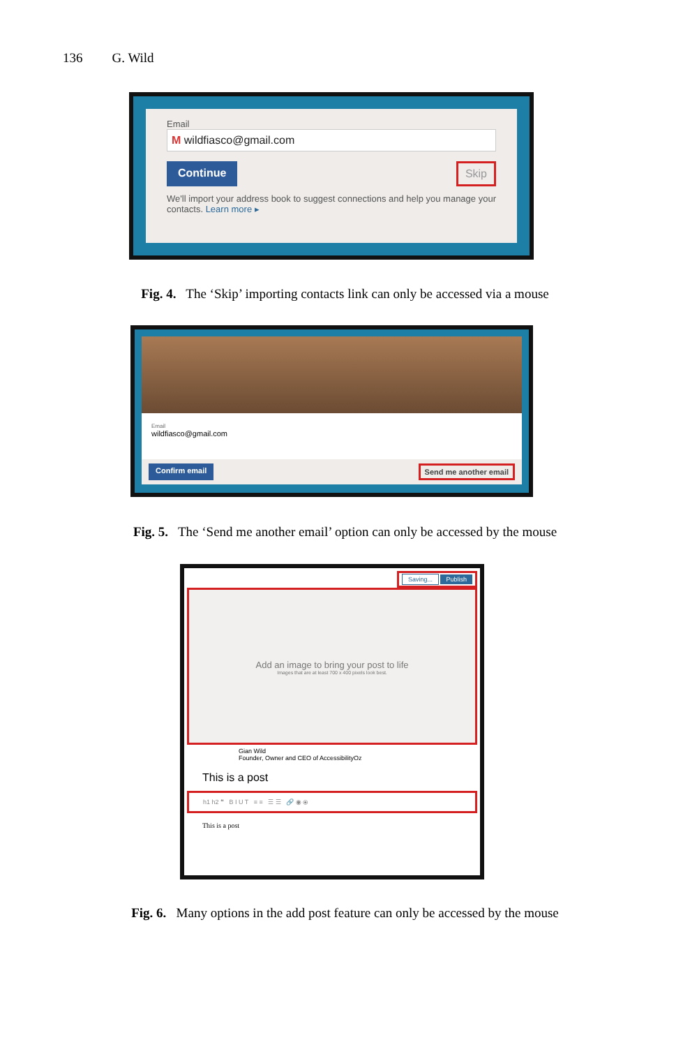136 G. Wild
Email
M wildfiasco@gmail.com
Continue Skip
We'll import your address book to suggest connections and help you manage your contacts. Learn more ▸
Fig. 4. The ‘Skip’ importing contacts link can only be accessed via a mouse
Email
wildfiasco@gmail.com
Confirm email Send me another email
Fig. 5. The ‘Send me another email’ option can only be accessed by the mouse
Saving... Publish
Add an image to bring your post to life
Images that are at least 700 x 400 pixels look best.
Gian Wild
Founder, Owner and CEO of AccessibilityOz
This is a post
h1 h2 ❝ B I U T ≡ ≡ ☰ ☰ 🔗 ◉ ⦿
This is a post
Fig. 6. Many options in the add post feature can only be accessed by the mouse